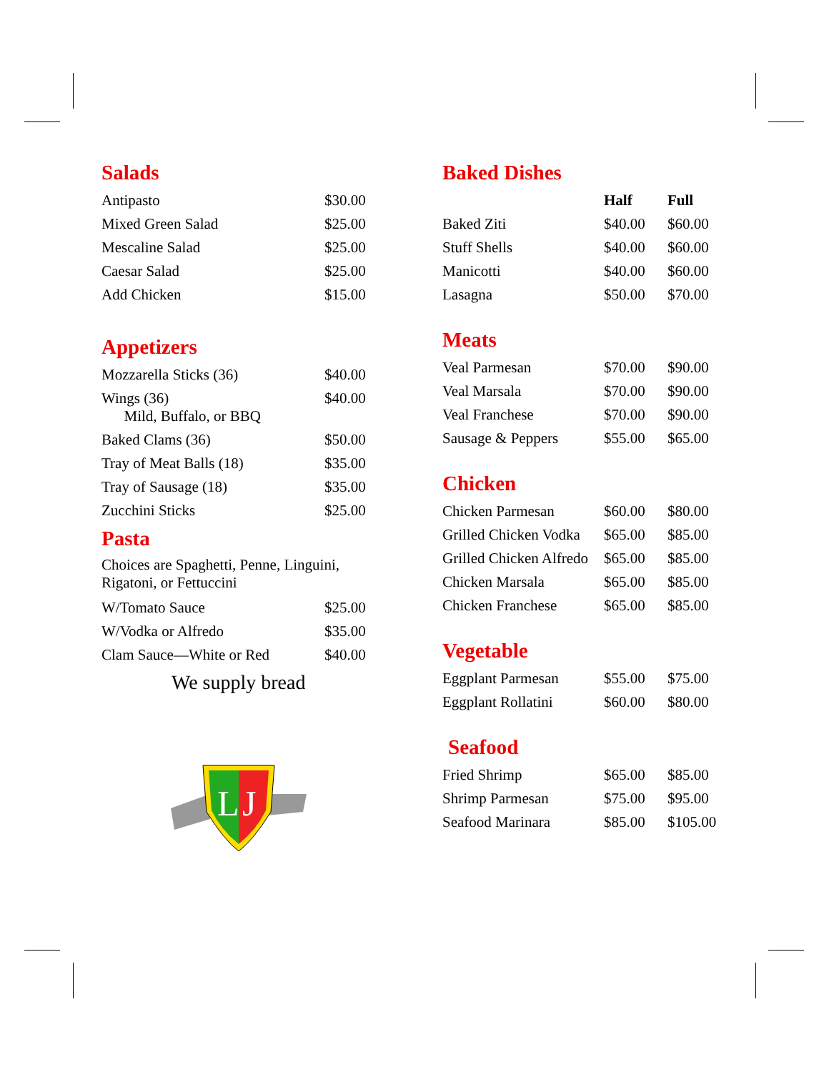Salads
| Antipasto | $30.00 |
| Mixed Green Salad | $25.00 |
| Mescaline Salad | $25.00 |
| Caesar Salad | $25.00 |
| Add Chicken | $15.00 |
Appetizers
| Mozzarella Sticks (36) | $40.00 |
| Wings (36) Mild, Buffalo, or BBQ | $40.00 |
| Baked Clams (36) | $50.00 |
| Tray of Meat Balls (18) | $35.00 |
| Tray of Sausage (18) | $35.00 |
| Zucchini Sticks | $25.00 |
Pasta
Choices are Spaghetti, Penne, Linguini, Rigatoni, or Fettuccini
| W/Tomato Sauce | $25.00 |
| W/Vodka or Alfredo | $35.00 |
| Clam Sauce—White or Red | $40.00 |
We supply bread
L
J
Baked Dishes
| | Half | Full |
| --- | --- | --- |
| Baked Ziti | $40.00 | $60.00 |
| Stuff Shells | $40.00 | $60.00 |
| Manicotti | $40.00 | $60.00 |
| Lasagna | $50.00 | $70.00 |
Meats
| Veal Parmesan | $70.00 | $90.00 |
| Veal Marsala | $70.00 | $90.00 |
| Veal Franchese | $70.00 | $90.00 |
| Sausage & Peppers | $55.00 | $65.00 |
Chicken
| Chicken Parmesan | $60.00 | $80.00 |
| Grilled Chicken Vodka | $65.00 | $85.00 |
| Grilled Chicken Alfredo | $65.00 | $85.00 |
| Chicken Marsala | $65.00 | $85.00 |
| Chicken Franchese | $65.00 | $85.00 |
Vegetable
| Eggplant Parmesan | $55.00 | $75.00 |
| Eggplant Rollatini | $60.00 | $80.00 |
Seafood
| Fried Shrimp | $65.00 | $85.00 |
| Shrimp Parmesan | $75.00 | $95.00 |
| Seafood Marinara | $85.00 | $105.00 |